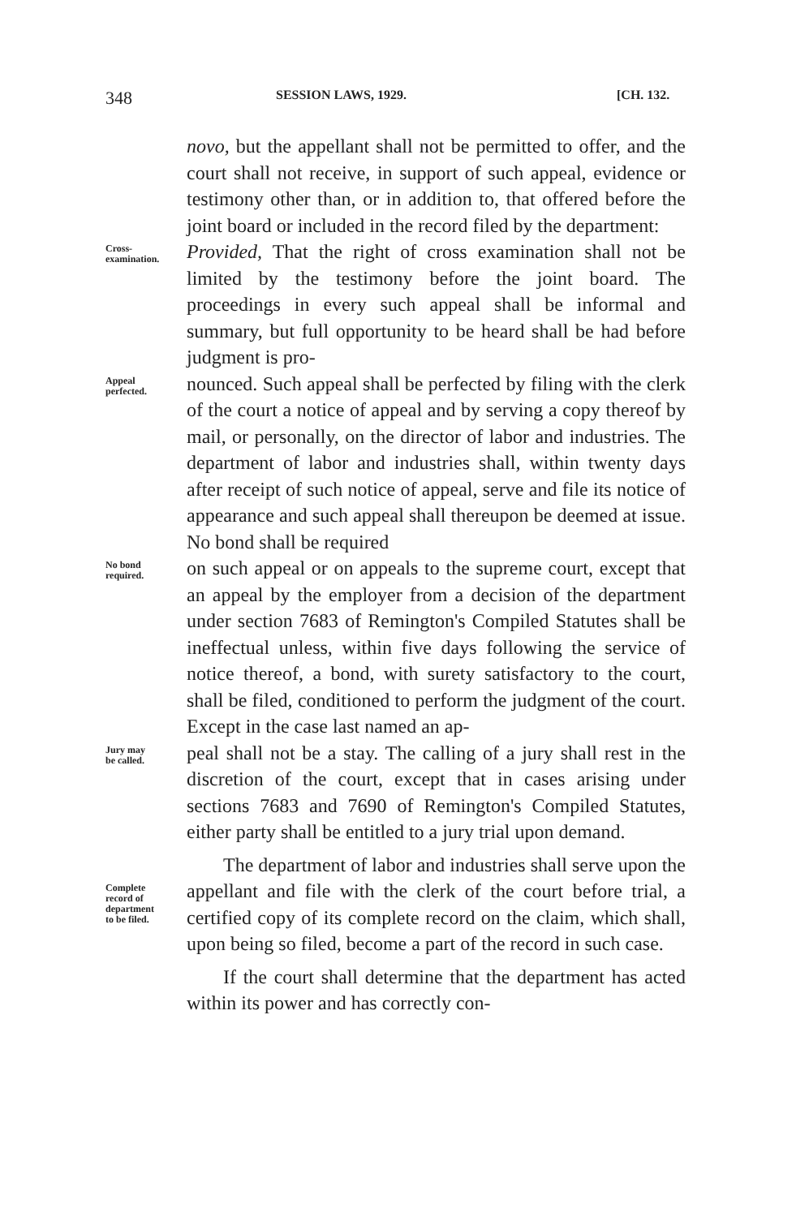348 SESSION LAWS, 1929. [CH. 132.
novo, but the appellant shall not be permitted to offer, and the court shall not receive, in support of such appeal, evidence or testimony other than, or in addition to, that offered before the joint board or included in the record filed by the department:
Cross-
examination.
Provided, That the right of cross examination shall not be limited by the testimony before the joint board. The proceedings in every such appeal shall be informal and summary, but full opportunity to be heard shall be had before judgment is pro-
Appeal
perfected.
nounced. Such appeal shall be perfected by filing with the clerk of the court a notice of appeal and by serving a copy thereof by mail, or personally, on the director of labor and industries. The department of labor and industries shall, within twenty days after receipt of such notice of appeal, serve and file its notice of appearance and such appeal shall thereupon be deemed at issue. No bond shall be required
No bond
required.
on such appeal or on appeals to the supreme court, except that an appeal by the employer from a decision of the department under section 7683 of Remington's Compiled Statutes shall be ineffectual unless, within five days following the service of notice thereof, a bond, with surety satisfactory to the court, shall be filed, conditioned to perform the judgment of the court. Except in the case last named an ap-
Jury may
be called.
peal shall not be a stay. The calling of a jury shall rest in the discretion of the court, except that in cases arising under sections 7683 and 7690 of Remington's Compiled Statutes, either party shall be entitled to a jury trial upon demand.
Complete
record of
department
to be filed.
The department of labor and industries shall serve upon the appellant and file with the clerk of the court before trial, a certified copy of its complete record on the claim, which shall, upon being so filed, become a part of the record in such case.
If the court shall determine that the department has acted within its power and has correctly con-